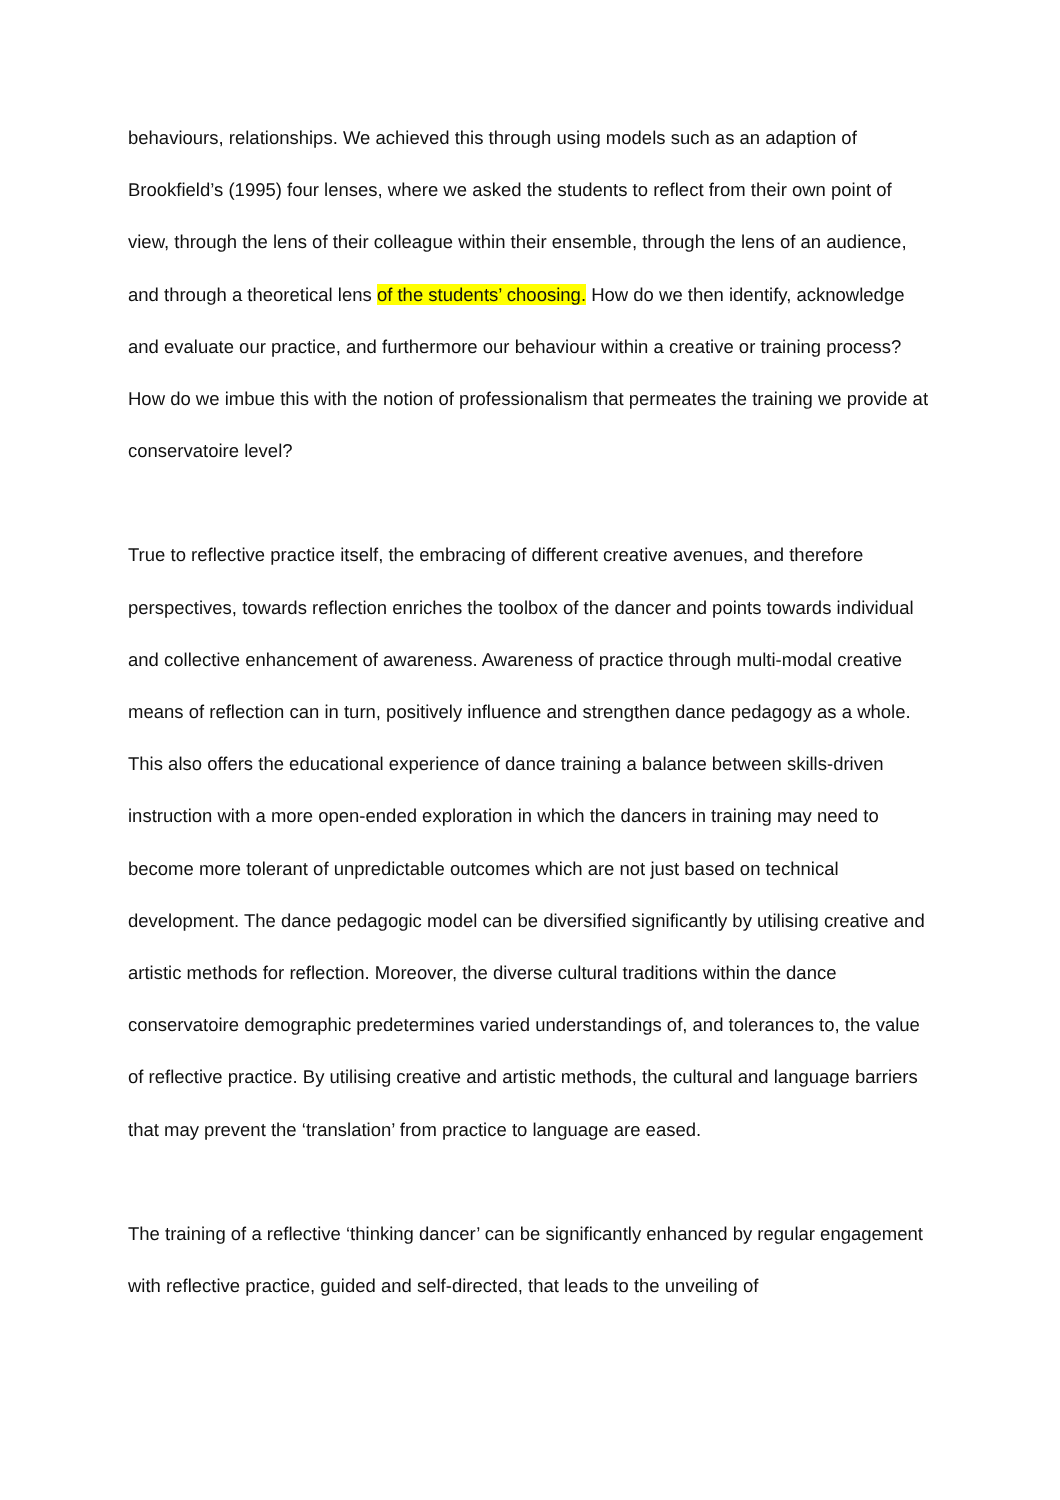behaviours, relationships. We achieved this through using models such as an adaption of Brookfield’s (1995) four lenses, where we asked the students to reflect from their own point of view, through the lens of their colleague within their ensemble, through the lens of an audience, and through a theoretical lens of the students’ choosing. How do we then identify, acknowledge and evaluate our practice, and furthermore our behaviour within a creative or training process? How do we imbue this with the notion of professionalism that permeates the training we provide at conservatoire level?
True to reflective practice itself, the embracing of different creative avenues, and therefore perspectives, towards reflection enriches the toolbox of the dancer and points towards individual and collective enhancement of awareness. Awareness of practice through multi-modal creative means of reflection can in turn, positively influence and strengthen dance pedagogy as a whole. This also offers the educational experience of dance training a balance between skills-driven instruction with a more open-ended exploration in which the dancers in training may need to become more tolerant of unpredictable outcomes which are not just based on technical development. The dance pedagogic model can be diversified significantly by utilising creative and artistic methods for reflection. Moreover, the diverse cultural traditions within the dance conservatoire demographic predetermines varied understandings of, and tolerances to, the value of reflective practice. By utilising creative and artistic methods, the cultural and language barriers that may prevent the ‘translation’ from practice to language are eased.
The training of a reflective ‘thinking dancer’ can be significantly enhanced by regular engagement with reflective practice, guided and self-directed, that leads to the unveiling of